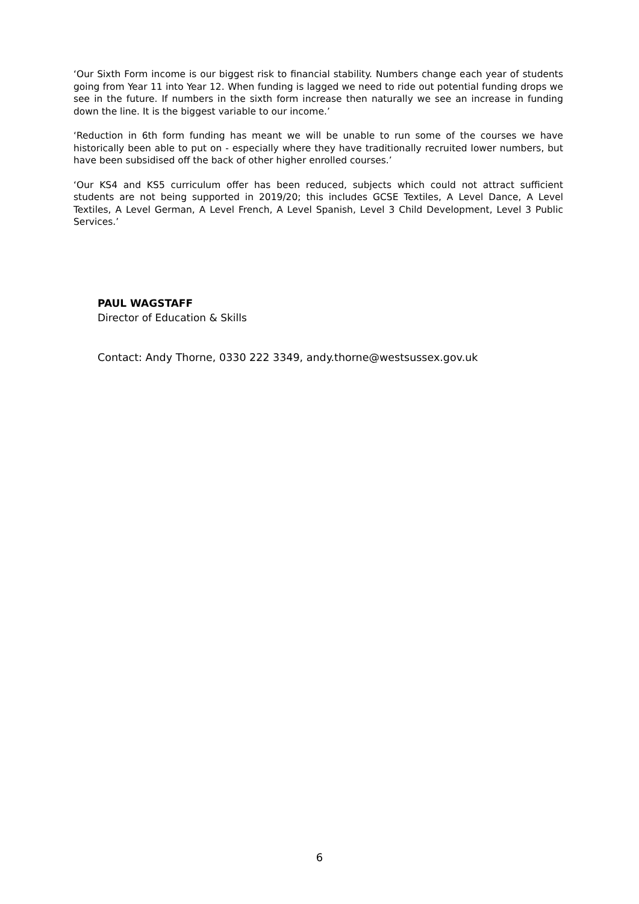‘Our Sixth Form income is our biggest risk to financial stability. Numbers change each year of students going from Year 11 into Year 12. When funding is lagged we need to ride out potential funding drops we see in the future. If numbers in the sixth form increase then naturally we see an increase in funding down the line. It is the biggest variable to our income.’
‘Reduction in 6th form funding has meant we will be unable to run some of the courses we have historically been able to put on - especially where they have traditionally recruited lower numbers, but have been subsidised off the back of other higher enrolled courses.’
‘Our KS4 and KS5 curriculum offer has been reduced, subjects which could not attract sufficient students are not being supported in 2019/20; this includes GCSE Textiles, A Level Dance, A Level Textiles, A Level German, A Level French, A Level Spanish, Level 3 Child Development, Level 3 Public Services.’
PAUL WAGSTAFF
Director of Education & Skills
Contact: Andy Thorne, 0330 222 3349, andy.thorne@westsussex.gov.uk
6